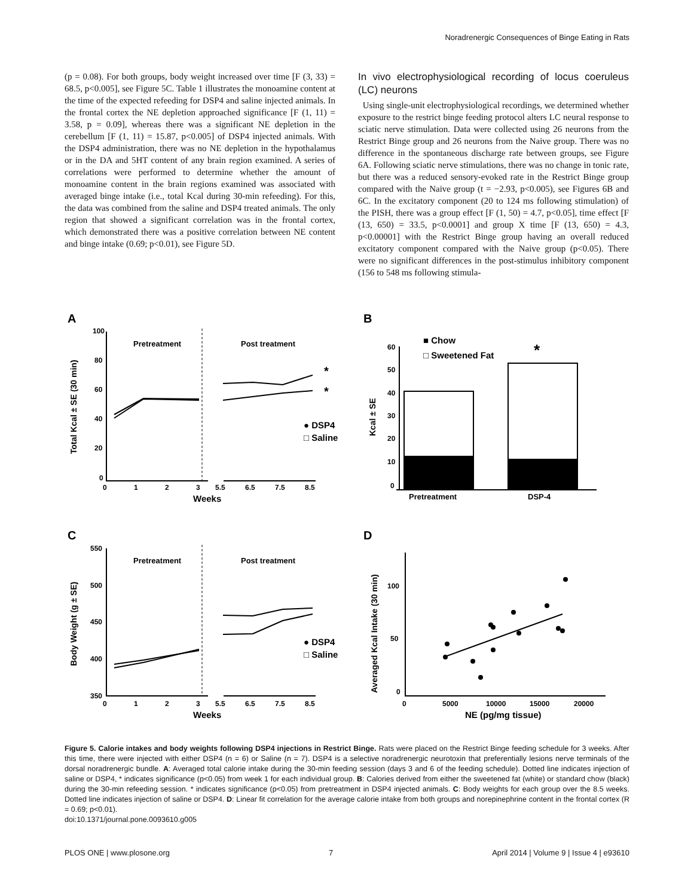Noradrenergic Consequences of Binge Eating in Rats
(p = 0.08). For both groups, body weight increased over time [F (3, 33) = 68.5, p<0.005], see Figure 5C. Table 1 illustrates the monoamine content at the time of the expected refeeding for DSP4 and saline injected animals. In the frontal cortex the NE depletion approached significance [F (1, 11) = 3.58, p = 0.09], whereas there was a significant NE depletion in the cerebellum [F (1, 11) = 15.87, p<0.005] of DSP4 injected animals. With the DSP4 administration, there was no NE depletion in the hypothalamus or in the DA and 5HT content of any brain region examined. A series of correlations were performed to determine whether the amount of monoamine content in the brain regions examined was associated with averaged binge intake (i.e., total Kcal during 30-min refeeding). For this, the data was combined from the saline and DSP4 treated animals. The only region that showed a significant correlation was in the frontal cortex, which demonstrated there was a positive correlation between NE content and binge intake (0.69; p<0.01), see Figure 5D.
In vivo electrophysiological recording of locus coeruleus (LC) neurons
Using single-unit electrophysiological recordings, we determined whether exposure to the restrict binge feeding protocol alters LC neural response to sciatic nerve stimulation. Data were collected using 26 neurons from the Restrict Binge group and 26 neurons from the Naive group. There was no difference in the spontaneous discharge rate between groups, see Figure 6A. Following sciatic nerve stimulations, there was no change in tonic rate, but there was a reduced sensory-evoked rate in the Restrict Binge group compared with the Naive group (t = −2.93, p<0.005), see Figures 6B and 6C. In the excitatory component (20 to 124 ms following stimulation) of the PISH, there was a group effect [F (1, 50) = 4.7, p<0.05], time effect [F (13, 650) = 33.5, p<0.0001] and group X time [F (13, 650) = 4.3, p<0.00001] with the Restrict Binge group having an overall reduced excitatory component compared with the Naive group (p<0.05). There were no significant differences in the post-stimulus inhibitory component (156 to 548 ms following stimula-
A
B
C
D
Pretreatment
Post treatment
Pretreatment
Post treatment
*
*
*
● DSP4
□ Saline
● DSP4
□ Saline
■ Chow
□ Sweetened Fat
100
80
60
40
20
0
0
1
2
3
5.5
6.5
7.5
8.5
Weeks
Total Kcal ± SE (30 min)
60
50
40
30
20
10
0
Pretreatment
DSP-4
Kcal ± SE
550
500
450
400
350
0
1
2
3
5.5
6.5
7.5
8.5
Weeks
Body Weight (g ± SE)
100
50
0
0
5000
10000
15000
20000
NE (pg/mg tissue)
Averaged Kcal Intake (30 min)
Figure 5. Calorie intakes and body weights following DSP4 injections in Restrict Binge. Rats were placed on the Restrict Binge feeding schedule for 3 weeks. After this time, there were injected with either DSP4 (n = 6) or Saline (n = 7). DSP4 is a selective noradrenergic neurotoxin that preferentially lesions nerve terminals of the dorsal noradrenergic bundle. A: Averaged total calorie intake during the 30-min feeding session (days 3 and 6 of the feeding schedule). Dotted line indicates injection of saline or DSP4, * indicates significance (p<0.05) from week 1 for each individual group. B: Calories derived from either the sweetened fat (white) or standard chow (black) during the 30-min refeeding session. * indicates significance (p<0.05) from pretreatment in DSP4 injected animals. C: Body weights for each group over the 8.5 weeks. Dotted line indicates injection of saline or DSP4. D: Linear fit correlation for the average calorie intake from both groups and norepinephrine content in the frontal cortex (R = 0.69; p<0.01).
doi:10.1371/journal.pone.0093610.g005
PLOS ONE | www.plosone.org 7 April 2014 | Volume 9 | Issue 4 | e93610